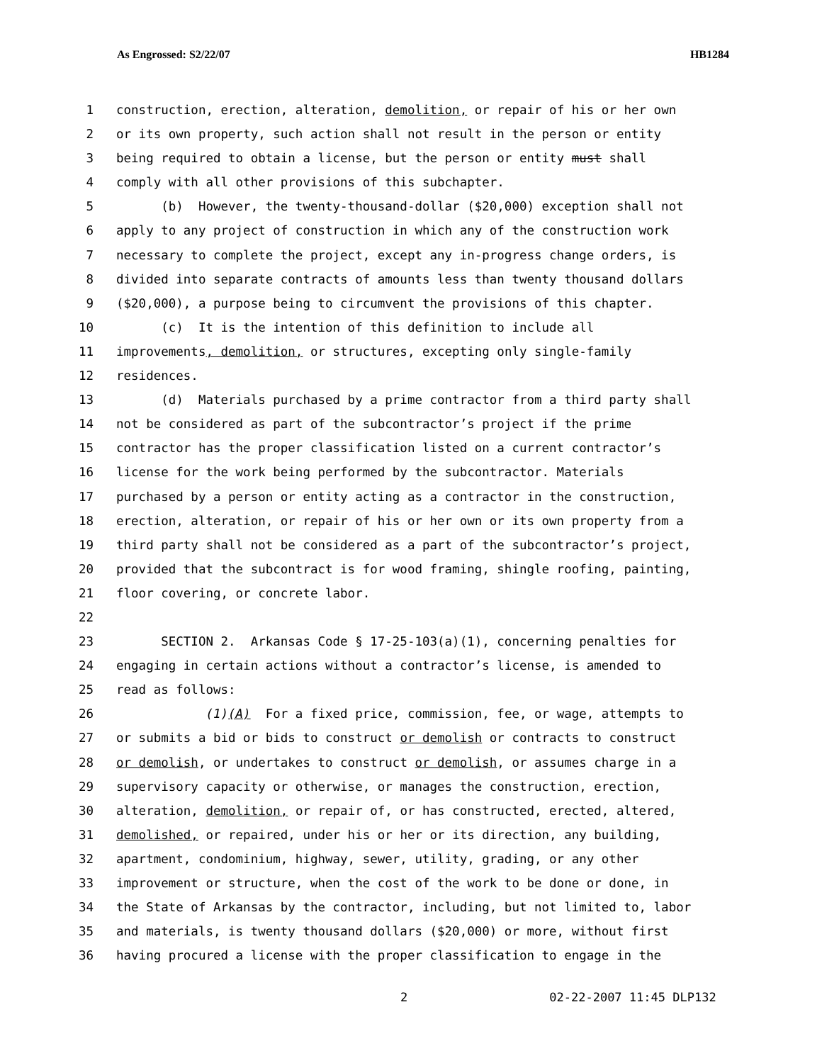As Engrossed: S2/22/07 HB1284
1 construction, erection, alteration, demolition, or repair of his or her own
2 or its own property, such action shall not result in the person or entity
3 being required to obtain a license, but the person or entity must shall
4 comply with all other provisions of this subchapter.
5 (b) However, the twenty-thousand-dollar ($20,000) exception shall not
6 apply to any project of construction in which any of the construction work
7 necessary to complete the project, except any in-progress change orders, is
8 divided into separate contracts of amounts less than twenty thousand dollars
9 ($20,000), a purpose being to circumvent the provisions of this chapter.
10 (c) It is the intention of this definition to include all
11 improvements, demolition, or structures, excepting only single-family
12 residences.
13 (d) Materials purchased by a prime contractor from a third party shall
14 not be considered as part of the subcontractor’s project if the prime
15 contractor has the proper classification listed on a current contractor’s
16 license for the work being performed by the subcontractor. Materials
17 purchased by a person or entity acting as a contractor in the construction,
18 erection, alteration, or repair of his or her own or its own property from a
19 third party shall not be considered as a part of the subcontractor’s project,
20 provided that the subcontract is for wood framing, shingle roofing, painting,
21 floor covering, or concrete labor.
22
23 SECTION 2. Arkansas Code § 17-25-103(a)(1), concerning penalties for
24 engaging in certain actions without a contractor’s license, is amended to
25 read as follows:
26 (1)(A) For a fixed price, commission, fee, or wage, attempts to
27 or submits a bid or bids to construct or demolish or contracts to construct
28 or demolish, or undertakes to construct or demolish, or assumes charge in a
29 supervisory capacity or otherwise, or manages the construction, erection,
30 alteration, demolition, or repair of, or has constructed, erected, altered,
31 demolished, or repaired, under his or her or its direction, any building,
32 apartment, condominium, highway, sewer, utility, grading, or any other
33 improvement or structure, when the cost of the work to be done or done, in
34 the State of Arkansas by the contractor, including, but not limited to, labor
35 and materials, is twenty thousand dollars ($20,000) or more, without first
36 having procured a license with the proper classification to engage in the
2 02-22-2007 11:45 DLP132